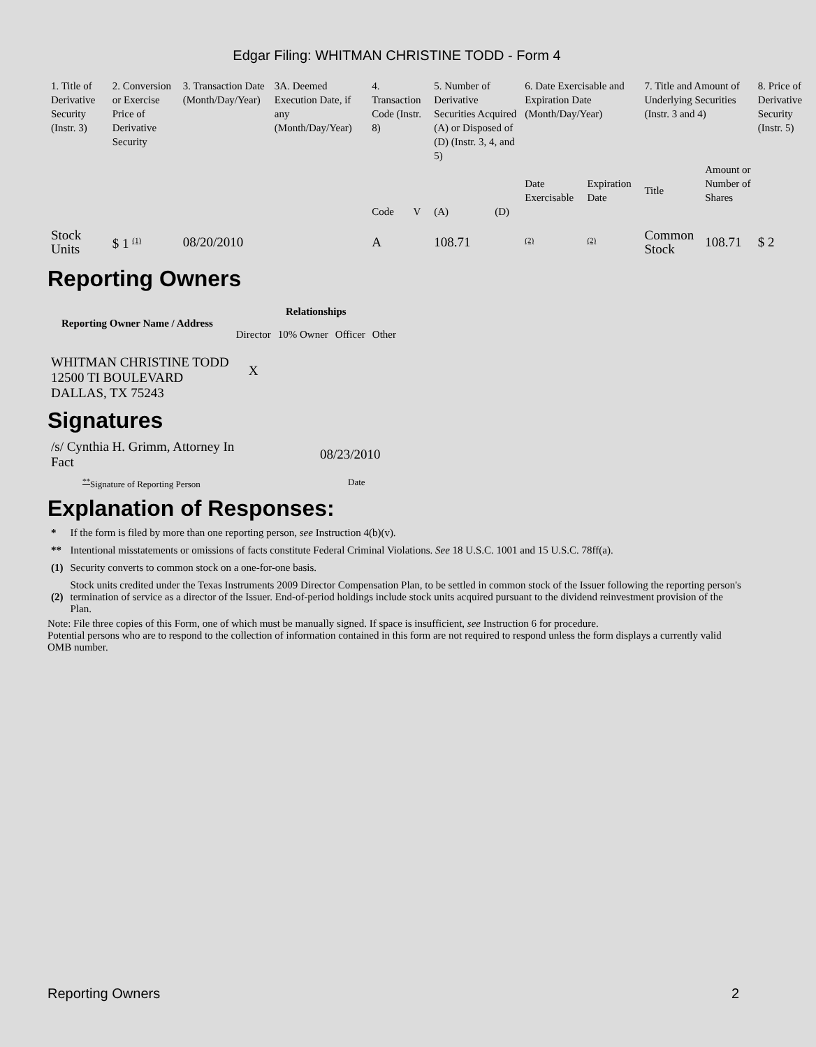Edgar Filing: WHITMAN CHRISTINE TODD - Form 4
| 1. Title of Derivative Security (Instr. 3) | 2. Conversion or Exercise Price of Derivative Security | 3. Transaction Date (Month/Day/Year) | 3A. Deemed Execution Date, if any (Month/Day/Year) | 4. Transaction Code (Instr. 8) | | 5. Number of Derivative Securities Acquired (A) or Disposed of (D) (Instr. 3, 4, and 5) | | 6. Date Exercisable and Expiration Date (Month/Day/Year) | | 7. Title and Amount of Underlying Securities (Instr. 3 and 4) | | 8. Price of Derivative Security (Instr. 5) |
| | | | | Code | V | (A) | (D) | Date Exercisable | Expiration Date | Title | Amount or Number of Shares | |
| Stock Units | $ 1 <sup>(1)</sup> | 08/20/2010 | | A | | 108.71 | | <sup>(2)</sup> | <sup>(2)</sup> | Common Stock | 108.71 | $ 2 |
Reporting Owners
| Reporting Owner Name / Address | Relationships | | | |
| --- | --- | --- | --- | --- |
| | Director | 10% Owner | Officer | Other |
| WHITMAN CHRISTINE TODD 12500 TI BOULEVARD DALLAS, TX 75243 | X | | | |
Signatures
| /s/ Cynthia H. Grimm, Attorney In Fact | 08/23/2010 |
| <sup>**</sup> Signature of Reporting Person | Date |
Explanation of Responses:
| * | If the form is filed by more than one reporting person, see Instruction 4(b)(v). |
| ** | Intentional misstatements or omissions of facts constitute Federal Criminal Violations. See 18 U.S.C. 1001 and 15 U.S.C. 78ff(a). |
| (1) | Security converts to common stock on a one-for-one basis. |
| (2) | Stock units credited under the Texas Instruments 2009 Director Compensation Plan, to be settled in common stock of the Issuer following the reporting person's termination of service as a director of the Issuer. End-of-period holdings include stock units acquired pursuant to the dividend reinvestment provision of the Plan. |
Note: File three copies of this Form, one of which must be manually signed. If space is insufficient, see Instruction 6 for procedure.
Potential persons who are to respond to the collection of information contained in this form are not required to respond unless the form displays a currently valid OMB number.
Reporting Owners 2